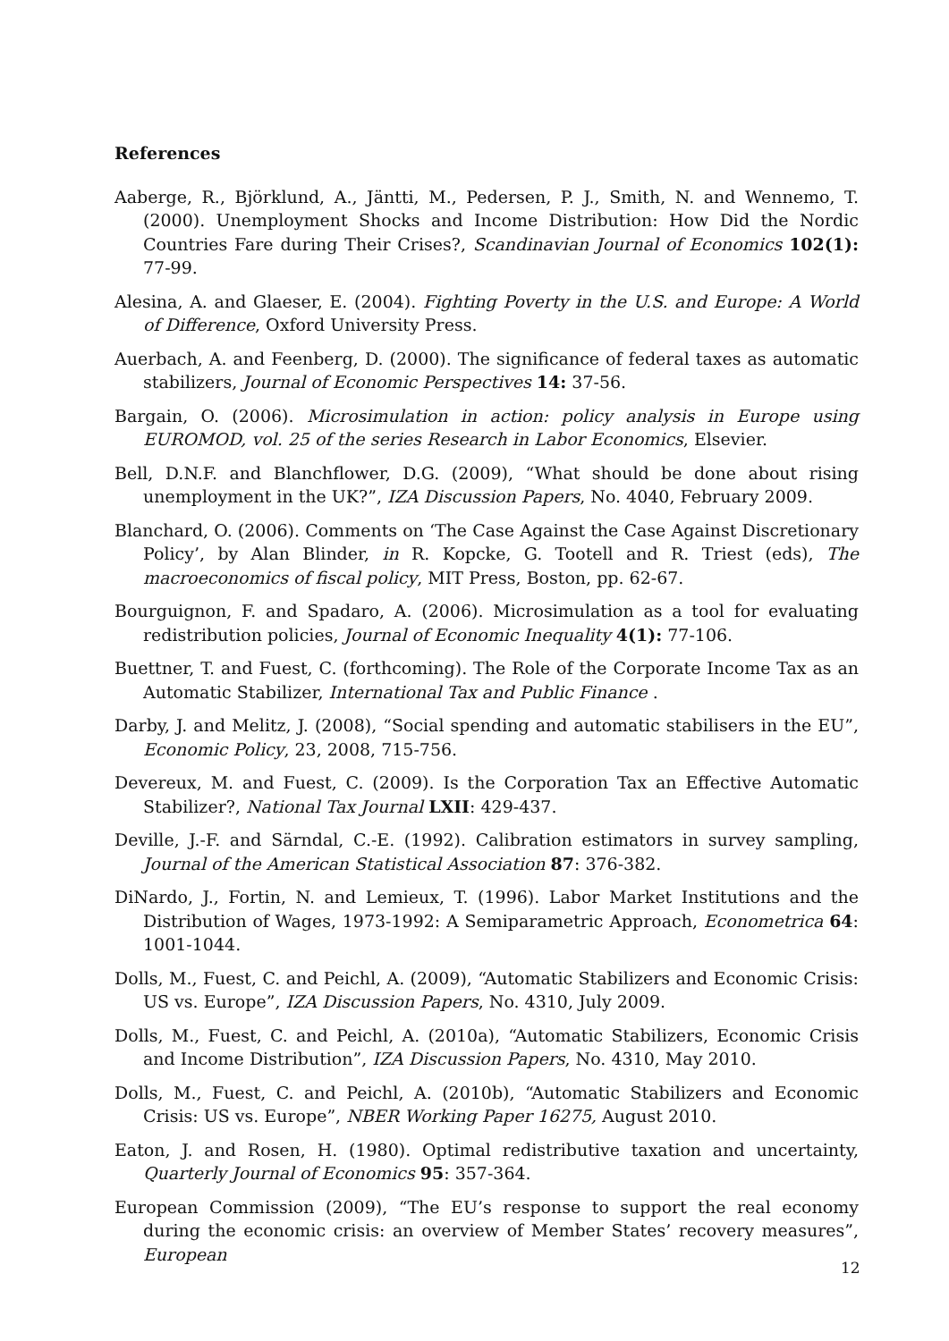References
Aaberge, R., Björklund, A., Jäntti, M., Pedersen, P. J., Smith, N. and Wennemo, T. (2000). Unemployment Shocks and Income Distribution: How Did the Nordic Countries Fare during Their Crises?, Scandinavian Journal of Economics 102(1): 77-99.
Alesina, A. and Glaeser, E. (2004). Fighting Poverty in the U.S. and Europe: A World of Difference, Oxford University Press.
Auerbach, A. and Feenberg, D. (2000). The significance of federal taxes as automatic stabilizers, Journal of Economic Perspectives 14: 37-56.
Bargain, O. (2006). Microsimulation in action: policy analysis in Europe using EUROMOD, vol. 25 of the series Research in Labor Economics, Elsevier.
Bell, D.N.F. and Blanchflower, D.G. (2009), “What should be done about rising unemployment in the UK?”, IZA Discussion Papers, No. 4040, February 2009.
Blanchard, O. (2006). Comments on ‘The Case Against the Case Against Discretionary Policy’, by Alan Blinder, in R. Kopcke, G. Tootell and R. Triest (eds), The macroeconomics of fiscal policy, MIT Press, Boston, pp. 62-67.
Bourguignon, F. and Spadaro, A. (2006). Microsimulation as a tool for evaluating redistribution policies, Journal of Economic Inequality 4(1): 77-106.
Buettner, T. and Fuest, C. (forthcoming). The Role of the Corporate Income Tax as an Automatic Stabilizer, International Tax and Public Finance .
Darby, J. and Melitz, J. (2008), “Social spending and automatic stabilisers in the EU”, Economic Policy, 23, 2008, 715-756.
Devereux, M. and Fuest, C. (2009). Is the Corporation Tax an Effective Automatic Stabilizer?, National Tax Journal LXII: 429-437.
Deville, J.-F. and Särndal, C.-E. (1992). Calibration estimators in survey sampling, Journal of the American Statistical Association 87: 376-382.
DiNardo, J., Fortin, N. and Lemieux, T. (1996). Labor Market Institutions and the Distribution of Wages, 1973-1992: A Semiparametric Approach, Econometrica 64: 1001-1044.
Dolls, M., Fuest, C. and Peichl, A. (2009), “Automatic Stabilizers and Economic Crisis: US vs. Europe”, IZA Discussion Papers, No. 4310, July 2009.
Dolls, M., Fuest, C. and Peichl, A. (2010a), “Automatic Stabilizers, Economic Crisis and Income Distribution”, IZA Discussion Papers, No. 4310, May 2010.
Dolls, M., Fuest, C. and Peichl, A. (2010b), “Automatic Stabilizers and Economic Crisis: US vs. Europe”, NBER Working Paper 16275, August 2010.
Eaton, J. and Rosen, H. (1980). Optimal redistributive taxation and uncertainty, Quarterly Journal of Economics 95: 357-364.
European Commission (2009), “The EU’s response to support the real economy during the economic crisis: an overview of Member States’ recovery measures”, European
12